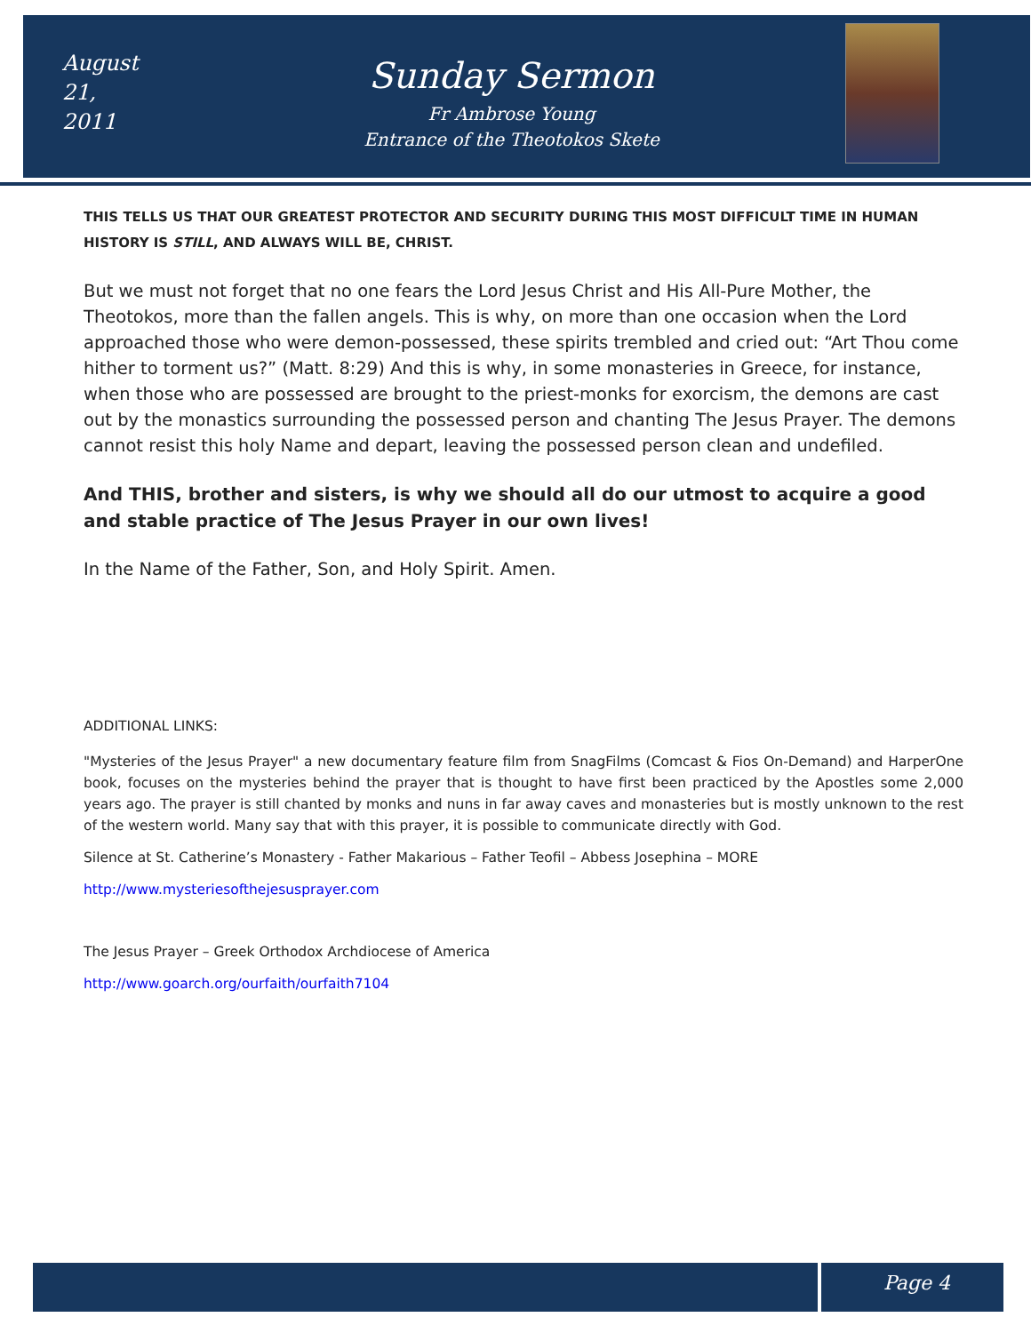August 21,
2011
Sunday Sermon
Fr Ambrose Young
Entrance of the Theotokos Skete
THIS TELLS US THAT OUR GREATEST PROTECTOR AND SECURITY DURING THIS MOST DIFFICULT TIME IN HUMAN HISTORY IS STILL, AND ALWAYS WILL BE, CHRIST.
But we must not forget that no one fears the Lord Jesus Christ and His All-Pure Mother, the Theotokos, more than the fallen angels. This is why, on more than one occasion when the Lord approached those who were demon-possessed, these spirits trembled and cried out: “Art Thou come hither to torment us?” (Matt. 8:29) And this is why, in some monasteries in Greece, for instance, when those who are possessed are brought to the priest-monks for exorcism, the demons are cast out by the monastics surrounding the possessed person and chanting The Jesus Prayer. The demons cannot resist this holy Name and depart, leaving the possessed person clean and undefiled.
And THIS, brother and sisters, is why we should all do our utmost to acquire a good and stable practice of The Jesus Prayer in our own lives!
In the Name of the Father, Son, and Holy Spirit. Amen.
ADDITIONAL LINKS:
"Mysteries of the Jesus Prayer" a new documentary feature film from SnagFilms (Comcast & Fios On-Demand) and HarperOne book, focuses on the mysteries behind the prayer that is thought to have first been practiced by the Apostles some 2,000 years ago. The prayer is still chanted by monks and nuns in far away caves and monasteries but is mostly unknown to the rest of the western world. Many say that with this prayer, it is possible to communicate directly with God.
Silence at St. Catherine’s Monastery - Father Makarious – Father Teofil – Abbess Josephina – MORE
http://www.mysteriesofthejesusprayer.com
The Jesus Prayer – Greek Orthodox Archdiocese of America
http://www.goarch.org/ourfaith/ourfaith7104
Page 4